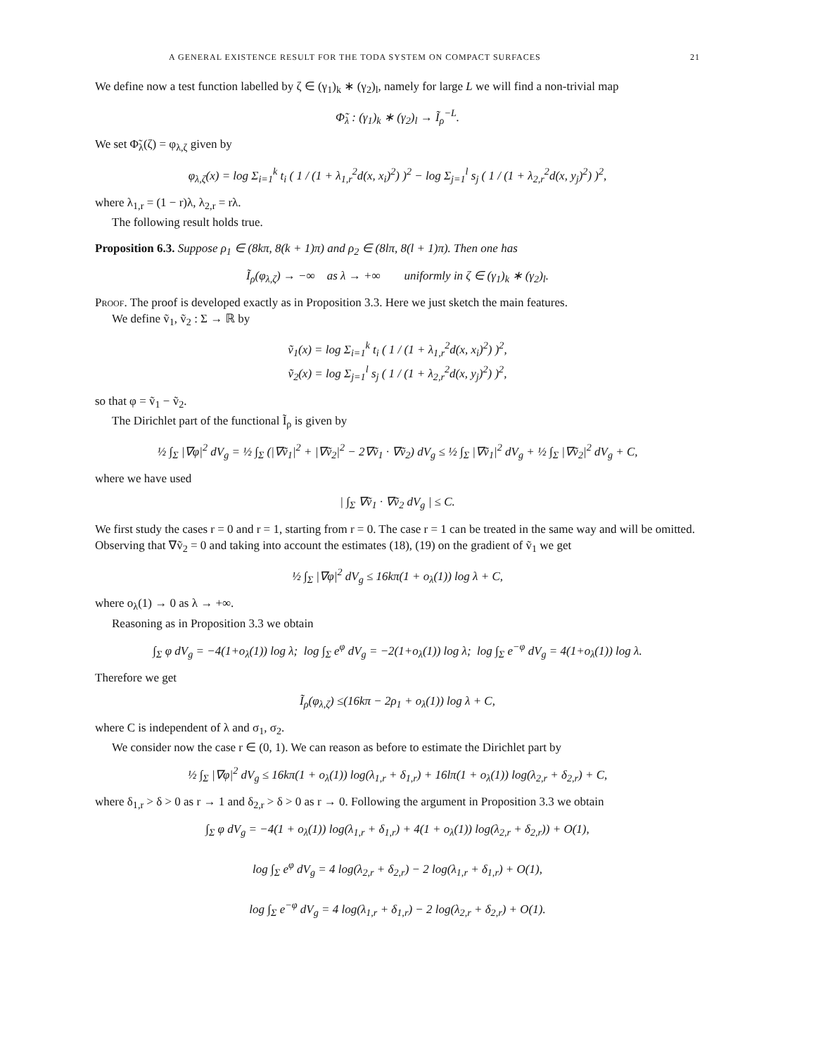A GENERAL EXISTENCE RESULT FOR THE TODA SYSTEM ON COMPACT SURFACES 21
We define now a test function labelled by ζ ∈ (γ<sub>1</sub>)<sub>k</sub> ∗ (γ<sub>2</sub>)<sub>l</sub>, namely for large L we will find a non-trivial map
Φ̃<sub>λ</sub> : (γ<sub>1</sub>)<sub>k</sub> ∗ (γ<sub>2</sub>)<sub>l</sub> → Ĩ<sub>ρ</sub><sup>−L</sup>.
We set Φ̃<sub>λ</sub>(ζ) = φ<sub>λ,ζ</sub> given by
φ<sub>λ,ζ</sub>(x) = log Σ<sub>i=1</sub><sup>k</sup> t<sub>i</sub> ( 1 / (1 + λ<sub>1,r</sub><sup>2</sup>d(x, x<sub>i</sub>)<sup>2</sup>) )<sup>2</sup> − log Σ<sub>j=1</sub><sup>l</sup> s<sub>j</sub> ( 1 / (1 + λ<sub>2,r</sub><sup>2</sup>d(x, y<sub>j</sub>)<sup>2</sup>) )<sup>2</sup>,
where λ<sub>1,r</sub> = (1 − r)λ, λ<sub>2,r</sub> = rλ.
The following result holds true.
Proposition 6.3. Suppose ρ<sub>1</sub> ∈ (8kπ, 8(k + 1)π) and ρ<sub>2</sub> ∈ (8lπ, 8(l + 1)π). Then one has
Ĩ<sub>ρ</sub>(φ<sub>λ,ζ</sub>) → −∞ as λ → +∞ uniformly in ζ ∈ (γ<sub>1</sub>)<sub>k</sub> ∗ (γ<sub>2</sub>)<sub>l</sub>.
Proof. The proof is developed exactly as in Proposition 3.3. Here we just sketch the main features.
We define ṽ<sub>1</sub>, ṽ<sub>2</sub> : Σ → ℝ by
ṽ<sub>1</sub>(x) = log Σ<sub>i=1</sub><sup>k</sup> t<sub>i</sub> ( 1 / (1 + λ<sub>1,r</sub><sup>2</sup>d(x, x<sub>i</sub>)<sup>2</sup>) )<sup>2</sup>,
ṽ<sub>2</sub>(x) = log Σ<sub>j=1</sub><sup>l</sup> s<sub>j</sub> ( 1 / (1 + λ<sub>2,r</sub><sup>2</sup>d(x, y<sub>j</sub>)<sup>2</sup>) )<sup>2</sup>,
so that φ = ṽ<sub>1</sub> − ṽ<sub>2</sub>.
The Dirichlet part of the functional Ĩ<sub>ρ</sub> is given by
½ ∫<sub>Σ</sub> |∇φ|<sup>2</sup> dV<sub>g</sub> = ½ ∫<sub>Σ</sub> (|∇ṽ<sub>1</sub>|<sup>2</sup> + |∇ṽ<sub>2</sub>|<sup>2</sup> − 2∇ṽ<sub>1</sub> · ∇ṽ<sub>2</sub>) dV<sub>g</sub> ≤ ½ ∫<sub>Σ</sub> |∇ṽ<sub>1</sub>|<sup>2</sup> dV<sub>g</sub> + ½ ∫<sub>Σ</sub> |∇ṽ<sub>2</sub>|<sup>2</sup> dV<sub>g</sub> + C,
where we have used
| ∫<sub>Σ</sub> ∇ṽ<sub>1</sub> · ∇ṽ<sub>2</sub> dV<sub>g</sub> | ≤ C.
We first study the cases r = 0 and r = 1, starting from r = 0. The case r = 1 can be treated in the same way and will be omitted. Observing that ∇ṽ<sub>2</sub> = 0 and taking into account the estimates (18), (19) on the gradient of ṽ<sub>1</sub> we get
½ ∫<sub>Σ</sub> |∇φ|<sup>2</sup> dV<sub>g</sub> ≤ 16kπ(1 + o<sub>λ</sub>(1)) log λ + C,
where o<sub>λ</sub>(1) → 0 as λ → +∞.
Reasoning as in Proposition 3.3 we obtain
∫<sub>Σ</sub> φ dV<sub>g</sub> = −4(1+o<sub>λ</sub>(1)) log λ; log ∫<sub>Σ</sub> e<sup>φ</sup> dV<sub>g</sub> = −2(1+o<sub>λ</sub>(1)) log λ; log ∫<sub>Σ</sub> e<sup>−φ</sup> dV<sub>g</sub> = 4(1+o<sub>λ</sub>(1)) log λ.
Therefore we get
Ĩ<sub>ρ</sub>(φ<sub>λ,ζ</sub>) ≤(16kπ − 2ρ<sub>1</sub> + o<sub>λ</sub>(1)) log λ + C,
where C is independent of λ and σ<sub>1</sub>, σ<sub>2</sub>.
We consider now the case r ∈ (0, 1). We can reason as before to estimate the Dirichlet part by
½ ∫<sub>Σ</sub> |∇φ|<sup>2</sup> dV<sub>g</sub> ≤ 16kπ(1 + o<sub>λ</sub>(1)) log(λ<sub>1,r</sub> + δ<sub>1,r</sub>) + 16lπ(1 + o<sub>λ</sub>(1)) log(λ<sub>2,r</sub> + δ<sub>2,r</sub>) + C,
where δ<sub>1,r</sub> > δ > 0 as r → 1 and δ<sub>2,r</sub> > δ > 0 as r → 0. Following the argument in Proposition 3.3 we obtain
∫<sub>Σ</sub> φ dV<sub>g</sub> = −4(1 + o<sub>λ</sub>(1)) log(λ<sub>1,r</sub> + δ<sub>1,r</sub>) + 4(1 + o<sub>λ</sub>(1)) log(λ<sub>2,r</sub> + δ<sub>2,r</sub>)) + O(1),
log ∫<sub>Σ</sub> e<sup>φ</sup> dV<sub>g</sub> = 4 log(λ<sub>2,r</sub> + δ<sub>2,r</sub>) − 2 log(λ<sub>1,r</sub> + δ<sub>1,r</sub>) + O(1),
log ∫<sub>Σ</sub> e<sup>−φ</sup> dV<sub>g</sub> = 4 log(λ<sub>1,r</sub> + δ<sub>1,r</sub>) − 2 log(λ<sub>2,r</sub> + δ<sub>2,r</sub>) + O(1).